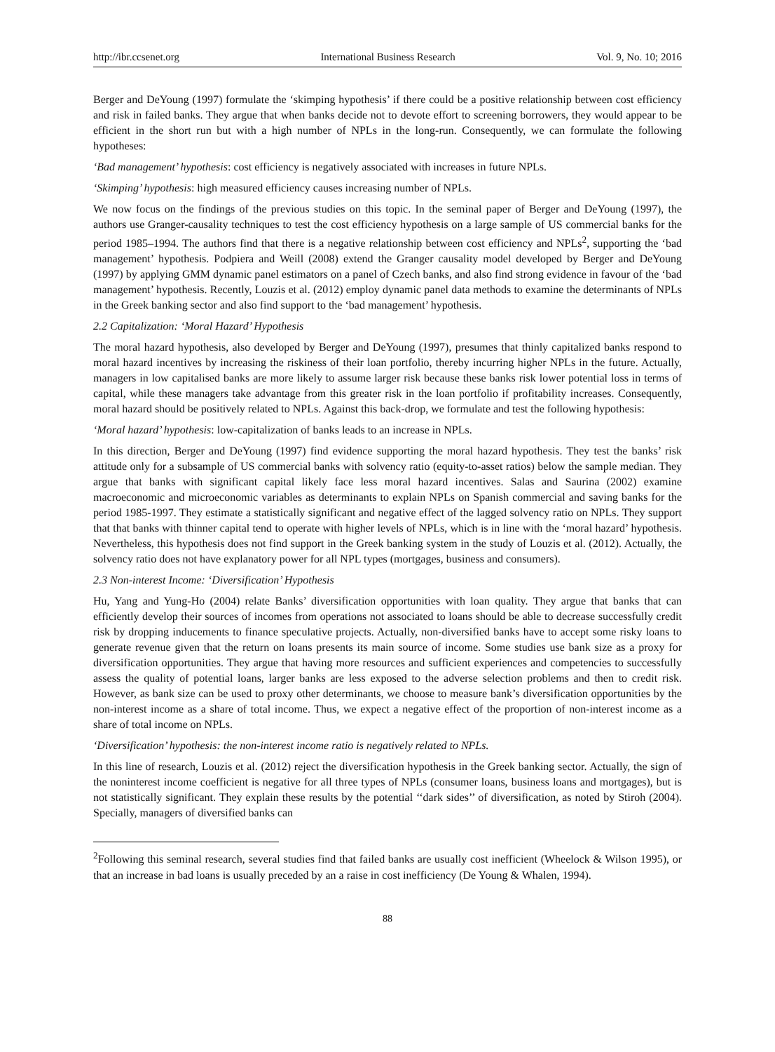http://ibr.ccsenet.org International Business Research Vol. 9, No. 10; 2016
Berger and DeYoung (1997) formulate the ‘skimping hypothesis’ if there could be a positive relationship between cost efficiency and risk in failed banks. They argue that when banks decide not to devote effort to screening borrowers, they would appear to be efficient in the short run but with a high number of NPLs in the long-run. Consequently, we can formulate the following hypotheses:
‘Bad management’ hypothesis: cost efficiency is negatively associated with increases in future NPLs.
‘Skimping’ hypothesis: high measured efficiency causes increasing number of NPLs.
We now focus on the findings of the previous studies on this topic. In the seminal paper of Berger and DeYoung (1997), the authors use Granger-causality techniques to test the cost efficiency hypothesis on a large sample of US commercial banks for the period 1985–1994. The authors find that there is a negative relationship between cost efficiency and NPLs<sup>2</sup>, supporting the ‘bad management’ hypothesis. Podpiera and Weill (2008) extend the Granger causality model developed by Berger and DeYoung (1997) by applying GMM dynamic panel estimators on a panel of Czech banks, and also find strong evidence in favour of the ‘bad management’ hypothesis. Recently, Louzis et al. (2012) employ dynamic panel data methods to examine the determinants of NPLs in the Greek banking sector and also find support to the ‘bad management’ hypothesis.
2.2 Capitalization: ‘Moral Hazard’ Hypothesis
The moral hazard hypothesis, also developed by Berger and DeYoung (1997), presumes that thinly capitalized banks respond to moral hazard incentives by increasing the riskiness of their loan portfolio, thereby incurring higher NPLs in the future. Actually, managers in low capitalised banks are more likely to assume larger risk because these banks risk lower potential loss in terms of capital, while these managers take advantage from this greater risk in the loan portfolio if profitability increases. Consequently, moral hazard should be positively related to NPLs. Against this back-drop, we formulate and test the following hypothesis:
‘Moral hazard’ hypothesis: low-capitalization of banks leads to an increase in NPLs.
In this direction, Berger and DeYoung (1997) find evidence supporting the moral hazard hypothesis. They test the banks’ risk attitude only for a subsample of US commercial banks with solvency ratio (equity-to-asset ratios) below the sample median. They argue that banks with significant capital likely face less moral hazard incentives. Salas and Saurina (2002) examine macroeconomic and microeconomic variables as determinants to explain NPLs on Spanish commercial and saving banks for the period 1985-1997. They estimate a statistically significant and negative effect of the lagged solvency ratio on NPLs. They support that that banks with thinner capital tend to operate with higher levels of NPLs, which is in line with the ‘moral hazard’ hypothesis. Nevertheless, this hypothesis does not find support in the Greek banking system in the study of Louzis et al. (2012). Actually, the solvency ratio does not have explanatory power for all NPL types (mortgages, business and consumers).
2.3 Non-interest Income: ‘Diversification’ Hypothesis
Hu, Yang and Yung-Ho (2004) relate Banks’ diversification opportunities with loan quality. They argue that banks that can efficiently develop their sources of incomes from operations not associated to loans should be able to decrease successfully credit risk by dropping inducements to finance speculative projects. Actually, non-diversified banks have to accept some risky loans to generate revenue given that the return on loans presents its main source of income. Some studies use bank size as a proxy for diversification opportunities. They argue that having more resources and sufficient experiences and competencies to successfully assess the quality of potential loans, larger banks are less exposed to the adverse selection problems and then to credit risk. However, as bank size can be used to proxy other determinants, we choose to measure bank’s diversification opportunities by the non-interest income as a share of total income. Thus, we expect a negative effect of the proportion of non-interest income as a share of total income on NPLs.
‘Diversification’ hypothesis: the non-interest income ratio is negatively related to NPLs.
In this line of research, Louzis et al. (2012) reject the diversification hypothesis in the Greek banking sector. Actually, the sign of the noninterest income coefficient is negative for all three types of NPLs (consumer loans, business loans and mortgages), but is not statistically significant. They explain these results by the potential ‘‘dark sides’’ of diversification, as noted by Stiroh (2004). Specially, managers of diversified banks can
<sup>2</sup> Following this seminal research, several studies find that failed banks are usually cost inefficient (Wheelock & Wilson 1995), or that an increase in bad loans is usually preceded by an a raise in cost inefficiency (De Young & Whalen, 1994).
88